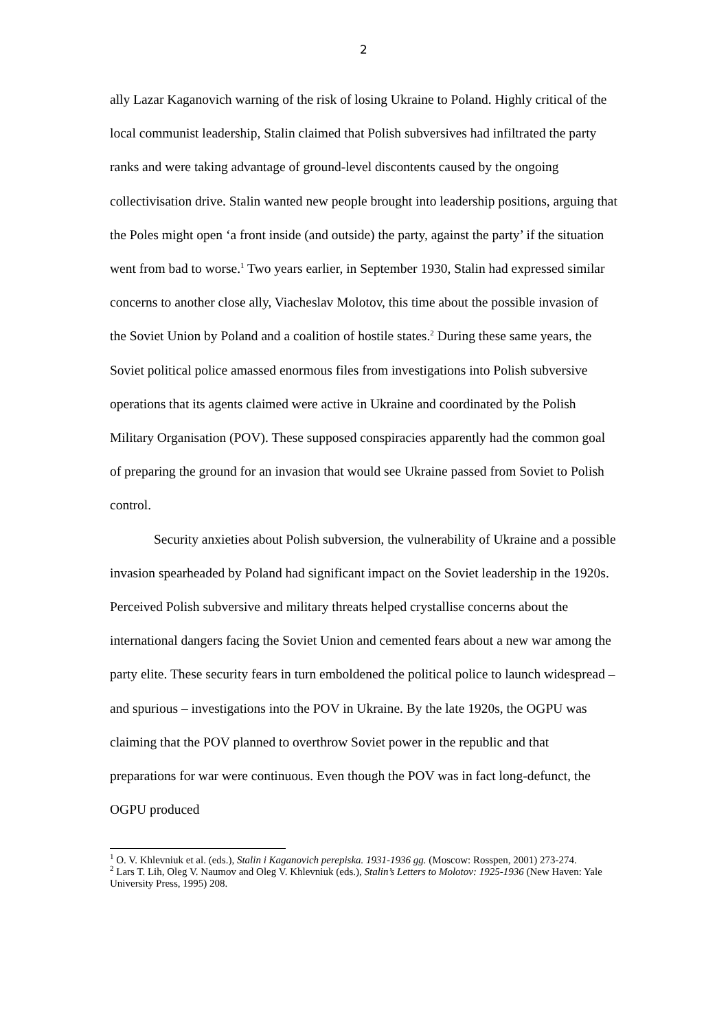2
ally Lazar Kaganovich warning of the risk of losing Ukraine to Poland. Highly critical of the local communist leadership, Stalin claimed that Polish subversives had infiltrated the party ranks and were taking advantage of ground-level discontents caused by the ongoing collectivisation drive. Stalin wanted new people brought into leadership positions, arguing that the Poles might open ‘a front inside (and outside) the party, against the party’ if the situation went from bad to worse.<sup>1</sup> Two years earlier, in September 1930, Stalin had expressed similar concerns to another close ally, Viacheslav Molotov, this time about the possible invasion of the Soviet Union by Poland and a coalition of hostile states.<sup>2</sup> During these same years, the Soviet political police amassed enormous files from investigations into Polish subversive operations that its agents claimed were active in Ukraine and coordinated by the Polish Military Organisation (POV). These supposed conspiracies apparently had the common goal of preparing the ground for an invasion that would see Ukraine passed from Soviet to Polish control.
Security anxieties about Polish subversion, the vulnerability of Ukraine and a possible invasion spearheaded by Poland had significant impact on the Soviet leadership in the 1920s. Perceived Polish subversive and military threats helped crystallise concerns about the international dangers facing the Soviet Union and cemented fears about a new war among the party elite. These security fears in turn emboldened the political police to launch widespread – and spurious – investigations into the POV in Ukraine. By the late 1920s, the OGPU was claiming that the POV planned to overthrow Soviet power in the republic and that preparations for war were continuous. Even though the POV was in fact long-defunct, the OGPU produced
<sup>1</sup> O. V. Khlevniuk et al. (eds.), Stalin i Kaganovich perepiska. 1931-1936 gg. (Moscow: Rosspen, 2001) 273-274.
<sup>2</sup> Lars T. Lih, Oleg V. Naumov and Oleg V. Khlevniuk (eds.), Stalin’s Letters to Molotov: 1925-1936 (New Haven: Yale University Press, 1995) 208.